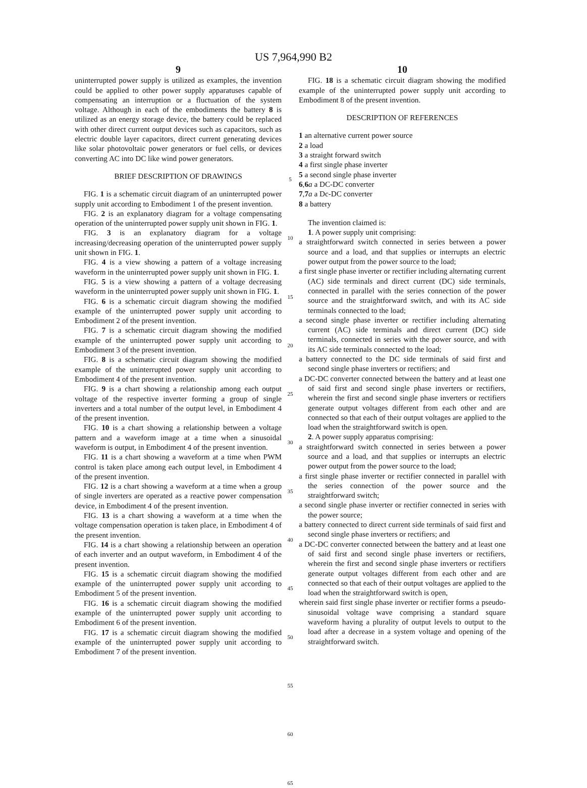US 7,964,990 B2
9
uninterrupted power supply is utilized as examples, the invention could be applied to other power supply apparatuses capable of compensating an interruption or a fluctuation of the system voltage. Although in each of the embodiments the battery 8 is utilized as an energy storage device, the battery could be replaced with other direct current output devices such as capacitors, such as electric double layer capacitors, direct current generating devices like solar photovoltaic power generators or fuel cells, or devices converting AC into DC like wind power generators.
BRIEF DESCRIPTION OF DRAWINGS
FIG. 1 is a schematic circuit diagram of an uninterrupted power supply unit according to Embodiment 1 of the present invention.
FIG. 2 is an explanatory diagram for a voltage compensating operation of the uninterrupted power supply unit shown in FIG. 1.
FIG. 3 is an explanatory diagram for a voltage increasing/decreasing operation of the uninterrupted power supply unit shown in FIG. 1.
FIG. 4 is a view showing a pattern of a voltage increasing waveform in the uninterrupted power supply unit shown in FIG. 1.
FIG. 5 is a view showing a pattern of a voltage decreasing waveform in the uninterrupted power supply unit shown in FIG. 1.
FIG. 6 is a schematic circuit diagram showing the modified example of the uninterrupted power supply unit according to Embodiment 2 of the present invention.
FIG. 7 is a schematic circuit diagram showing the modified example of the uninterrupted power supply unit according to Embodiment 3 of the present invention.
FIG. 8 is a schematic circuit diagram showing the modified example of the uninterrupted power supply unit according to Embodiment 4 of the present invention.
FIG. 9 is a chart showing a relationship among each output voltage of the respective inverter forming a group of single inverters and a total number of the output level, in Embodiment 4 of the present invention.
FIG. 10 is a chart showing a relationship between a voltage pattern and a waveform image at a time when a sinusoidal waveform is output, in Embodiment 4 of the present invention.
FIG. 11 is a chart showing a waveform at a time when PWM control is taken place among each output level, in Embodiment 4 of the present invention.
FIG. 12 is a chart showing a waveform at a time when a group of single inverters are operated as a reactive power compensation device, in Embodiment 4 of the present invention.
FIG. 13 is a chart showing a waveform at a time when the voltage compensation operation is taken place, in Embodiment 4 of the present invention.
FIG. 14 is a chart showing a relationship between an operation of each inverter and an output waveform, in Embodiment 4 of the present invention.
FIG. 15 is a schematic circuit diagram showing the modified example of the uninterrupted power supply unit according to Embodiment 5 of the present invention.
FIG. 16 is a schematic circuit diagram showing the modified example of the uninterrupted power supply unit according to Embodiment 6 of the present invention.
FIG. 17 is a schematic circuit diagram showing the modified example of the uninterrupted power supply unit according to Embodiment 7 of the present invention.
5
10
15
20
25
30
35
40
45
50
55
60
65
10
FIG. 18 is a schematic circuit diagram showing the modified example of the uninterrupted power supply unit according to Embodiment 8 of the present invention.
DESCRIPTION OF REFERENCES
1 an alternative current power source
2 a load
3 a straight forward switch
4 a first single phase inverter
5 a second single phase inverter
6,6 a a DC-DC converter
7,7 a a Dc-DC converter
8 a battery
The invention claimed is:
1. A power supply unit comprising:
a straightforward switch connected in series between a power source and a load, and that supplies or interrupts an electric power output from the power source to the load;
a first single phase inverter or rectifier including alternating current (AC) side terminals and direct current (DC) side terminals, connected in parallel with the series connection of the power source and the straightforward switch, and with its AC side terminals connected to the load;
a second single phase inverter or rectifier including alternating current (AC) side terminals and direct current (DC) side terminals, connected in series with the power source, and with its AC side terminals connected to the load;
a battery connected to the DC side terminals of said first and second single phase inverters or rectifiers; and
a DC-DC converter connected between the battery and at least one of said first and second single phase inverters or rectifiers, wherein the first and second single phase inverters or rectifiers generate output voltages different from each other and are connected so that each of their output voltages are applied to the load when the straightforward switch is open.
2. A power supply apparatus comprising:
a straightforward switch connected in series between a power source and a load, and that supplies or interrupts an electric power output from the power source to the load;
a first single phase inverter or rectifier connected in parallel with the series connection of the power source and the straightforward switch;
a second single phase inverter or rectifier connected in series with the power source;
a battery connected to direct current side terminals of said first and second single phase inverters or rectifiers; and
a DC-DC converter connected between the battery and at least one of said first and second single phase inverters or rectifiers, wherein the first and second single phase inverters or rectifiers generate output voltages different from each other and are connected so that each of their output voltages are applied to the load when the straightforward switch is open,
wherein said first single phase inverter or rectifier forms a pseudo-sinusoidal voltage wave comprising a standard square waveform having a plurality of output levels to output to the load after a decrease in a system voltage and opening of the straightforward switch.